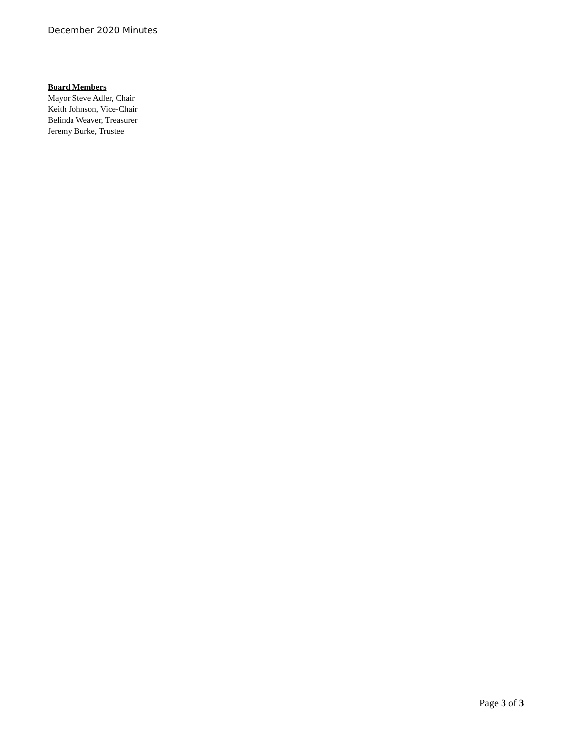December 2020 Minutes
Board Members
Mayor Steve Adler, Chair
Keith Johnson, Vice-Chair
Belinda Weaver, Treasurer
Jeremy Burke, Trustee
Page 3 of 3